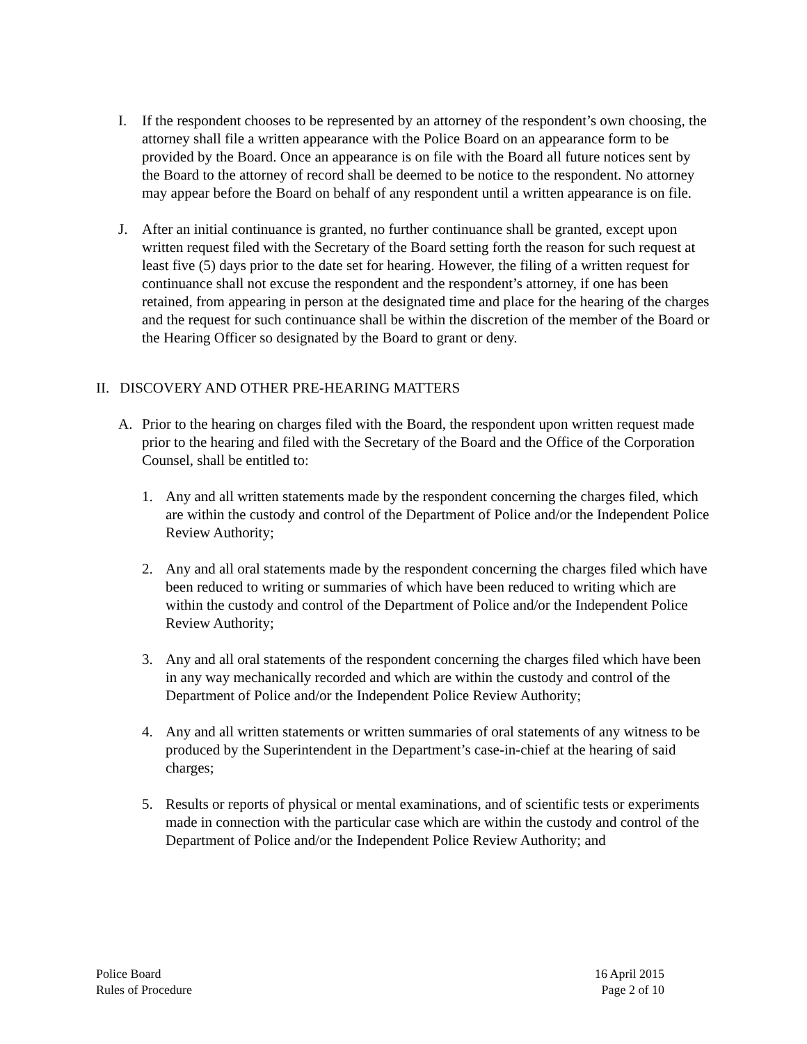I. If the respondent chooses to be represented by an attorney of the respondent’s own choosing, the attorney shall file a written appearance with the Police Board on an appearance form to be provided by the Board. Once an appearance is on file with the Board all future notices sent by the Board to the attorney of record shall be deemed to be notice to the respondent. No attorney may appear before the Board on behalf of any respondent until a written appearance is on file.
J. After an initial continuance is granted, no further continuance shall be granted, except upon written request filed with the Secretary of the Board setting forth the reason for such request at least five (5) days prior to the date set for hearing. However, the filing of a written request for continuance shall not excuse the respondent and the respondent’s attorney, if one has been retained, from appearing in person at the designated time and place for the hearing of the charges and the request for such continuance shall be within the discretion of the member of the Board or the Hearing Officer so designated by the Board to grant or deny.
II. DISCOVERY AND OTHER PRE-HEARING MATTERS
A. Prior to the hearing on charges filed with the Board, the respondent upon written request made prior to the hearing and filed with the Secretary of the Board and the Office of the Corporation Counsel, shall be entitled to:
1. Any and all written statements made by the respondent concerning the charges filed, which are within the custody and control of the Department of Police and/or the Independent Police Review Authority;
2. Any and all oral statements made by the respondent concerning the charges filed which have been reduced to writing or summaries of which have been reduced to writing which are within the custody and control of the Department of Police and/or the Independent Police Review Authority;
3. Any and all oral statements of the respondent concerning the charges filed which have been in any way mechanically recorded and which are within the custody and control of the Department of Police and/or the Independent Police Review Authority;
4. Any and all written statements or written summaries of oral statements of any witness to be produced by the Superintendent in the Department’s case-in-chief at the hearing of said charges;
5. Results or reports of physical or mental examinations, and of scientific tests or experiments made in connection with the particular case which are within the custody and control of the Department of Police and/or the Independent Police Review Authority; and
Police Board
Rules of Procedure
16 April 2015
Page 2 of 10